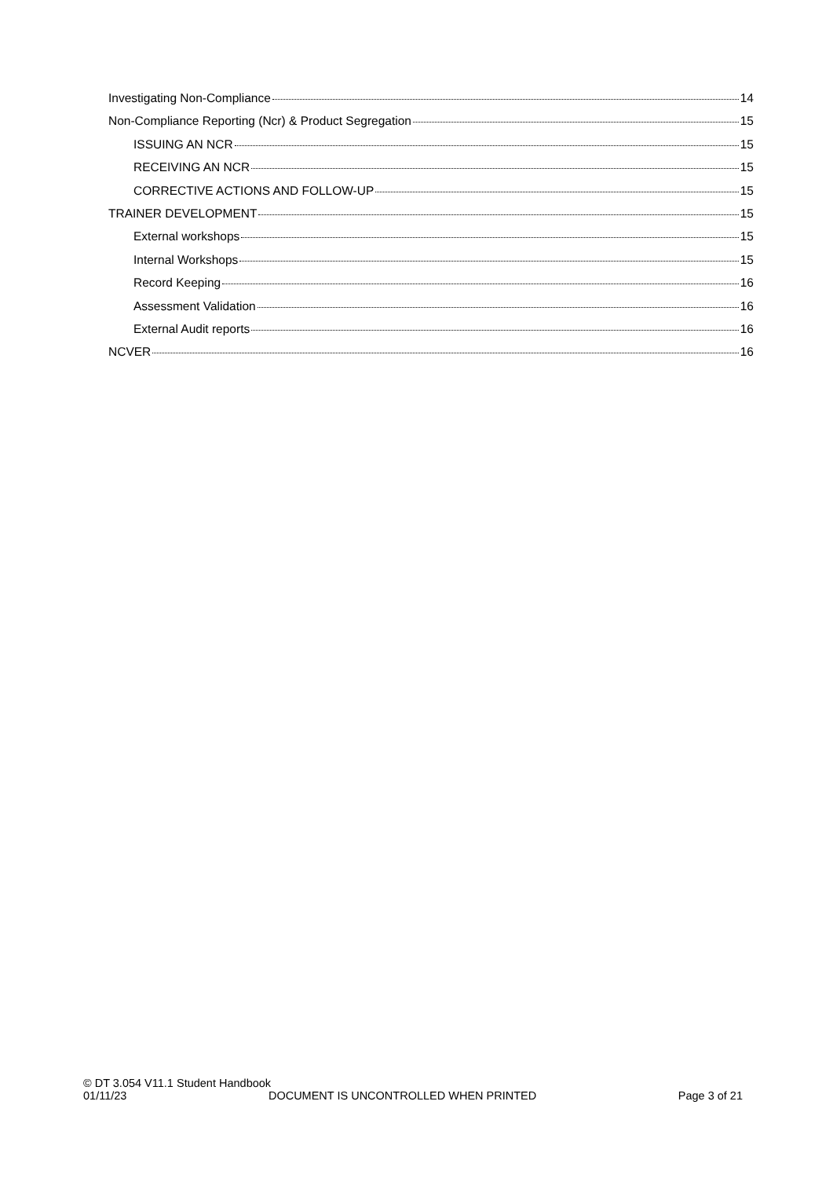Investigating Non-Compliance 14
Non-Compliance Reporting (Ncr) & Product Segregation 15
ISSUING AN NCR 15
RECEIVING AN NCR 15
CORRECTIVE ACTIONS AND FOLLOW-UP 15
TRAINER DEVELOPMENT 15
External workshops 15
Internal Workshops 15
Record Keeping 16
Assessment Validation 16
External Audit reports 16
NCVER 16
© DT 3.054 V11.1 Student Handbook
01/11/23 DOCUMENT IS UNCONTROLLED WHEN PRINTED Page 3 of 21